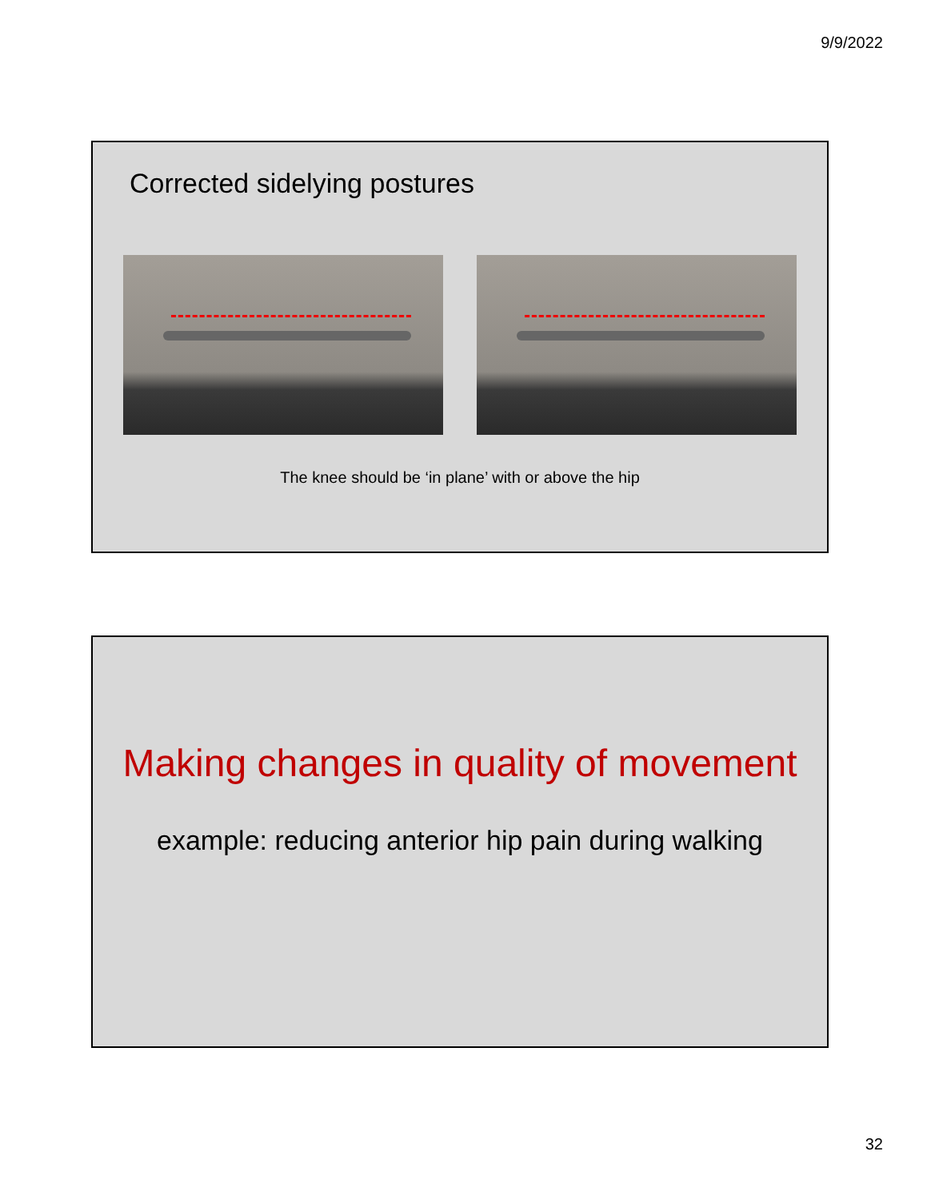9/9/2022
Corrected sidelying postures
The knee should be ‘in plane’ with or above the hip
Making changes in quality of movement
example: reducing anterior hip pain during walking
32